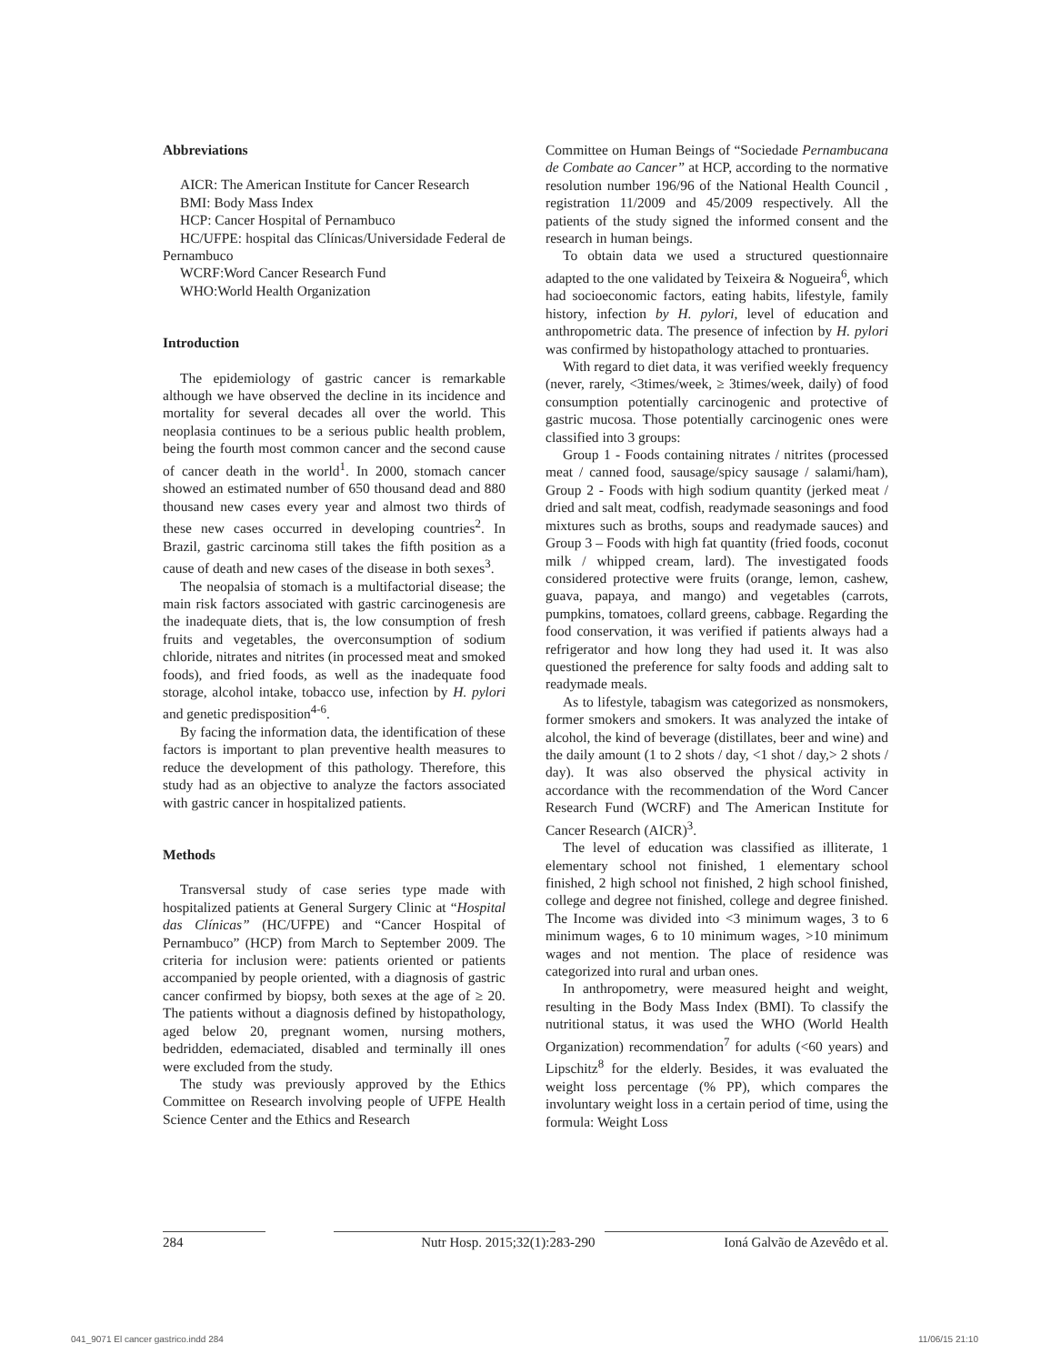Abbreviations
AICR: The American Institute for Cancer Research
BMI: Body Mass Index
HCP: Cancer Hospital of Pernambuco
HC/UFPE: hospital das Clínicas/Universidade Federal de Pernambuco
WCRF:Word Cancer Research Fund
WHO:World Health Organization
Introduction
The epidemiology of gastric cancer is remarkable although we have observed the decline in its incidence and mortality for several decades all over the world. This neoplasia continues to be a serious public health problem, being the fourth most common cancer and the second cause of cancer death in the world<sup>1</sup>. In 2000, stomach cancer showed an estimated number of 650 thousand dead and 880 thousand new cases every year and almost two thirds of these new cases occurred in developing countries<sup>2</sup>. In Brazil, gastric carcinoma still takes the fifth position as a cause of death and new cases of the disease in both sexes<sup>3</sup>.
The neopalsia of stomach is a multifactorial disease; the main risk factors associated with gastric carcinogenesis are the inadequate diets, that is, the low consumption of fresh fruits and vegetables, the overconsumption of sodium chloride, nitrates and nitrites (in processed meat and smoked foods), and fried foods, as well as the inadequate food storage, alcohol intake, tobacco use, infection by H. pylori and genetic predisposition<sup>4-6</sup>.
By facing the information data, the identification of these factors is important to plan preventive health measures to reduce the development of this pathology. Therefore, this study had as an objective to analyze the factors associated with gastric cancer in hospitalized patients.
Methods
Transversal study of case series type made with hospitalized patients at General Surgery Clinic at “Hospital das Clínicas” (HC/UFPE) and “Cancer Hospital of Pernambuco” (HCP) from March to September 2009. The criteria for inclusion were: patients oriented or patients accompanied by people oriented, with a diagnosis of gastric cancer confirmed by biopsy, both sexes at the age of ≥ 20. The patients without a diagnosis defined by histopathology, aged below 20, pregnant women, nursing mothers, bedridden, edemaciated, disabled and terminally ill ones were excluded from the study.
The study was previously approved by the Ethics Committee on Research involving people of UFPE Health Science Center and the Ethics and Research
Committee on Human Beings of “Sociedade Pernambucana de Combate ao Cancer” at HCP, according to the normative resolution number 196/96 of the National Health Council , registration 11/2009 and 45/2009 respectively. All the patients of the study signed the informed consent and the research in human beings.
To obtain data we used a structured questionnaire adapted to the one validated by Teixeira & Nogueira<sup>6</sup>, which had socioeconomic factors, eating habits, lifestyle, family history, infection by H. pylori, level of education and anthropometric data. The presence of infection by H. pylori was confirmed by histopathology attached to prontuaries.
With regard to diet data, it was verified weekly frequency (never, rarely, <3times/week, ≥ 3times/week, daily) of food consumption potentially carcinogenic and protective of gastric mucosa. Those potentially carcinogenic ones were classified into 3 groups:
Group 1 - Foods containing nitrates / nitrites (processed meat / canned food, sausage/spicy sausage / salami/ham), Group 2 - Foods with high sodium quantity (jerked meat / dried and salt meat, codfish, readymade seasonings and food mixtures such as broths, soups and readymade sauces) and Group 3 – Foods with high fat quantity (fried foods, coconut milk / whipped cream, lard). The investigated foods considered protective were fruits (orange, lemon, cashew, guava, papaya, and mango) and vegetables (carrots, pumpkins, tomatoes, collard greens, cabbage. Regarding the food conservation, it was verified if patients always had a refrigerator and how long they had used it. It was also questioned the preference for salty foods and adding salt to readymade meals.
As to lifestyle, tabagism was categorized as nonsmokers, former smokers and smokers. It was analyzed the intake of alcohol, the kind of beverage (distillates, beer and wine) and the daily amount (1 to 2 shots / day, <1 shot / day,> 2 shots / day). It was also observed the physical activity in accordance with the recommendation of the Word Cancer Research Fund (WCRF) and The American Institute for Cancer Research (AICR)<sup>3</sup>.
The level of education was classified as illiterate, 1 elementary school not finished, 1 elementary school finished, 2 high school not finished, 2 high school finished, college and degree not finished, college and degree finished. The Income was divided into <3 minimum wages, 3 to 6 minimum wages, 6 to 10 minimum wages, >10 minimum wages and not mention. The place of residence was categorized into rural and urban ones.
In anthropometry, were measured height and weight, resulting in the Body Mass Index (BMI). To classify the nutritional status, it was used the WHO (World Health Organization) recommendation<sup>7</sup> for adults (<60 years) and Lipschitz<sup>8</sup> for the elderly. Besides, it was evaluated the weight loss percentage (% PP), which compares the involuntary weight loss in a certain period of time, using the formula: Weight Loss
284 Nutr Hosp. 2015;32(1):283-290 Ioná Galvão de Azevêdo et al.
041_9071 El cancer gastrico.indd 284
11/06/15 21:10